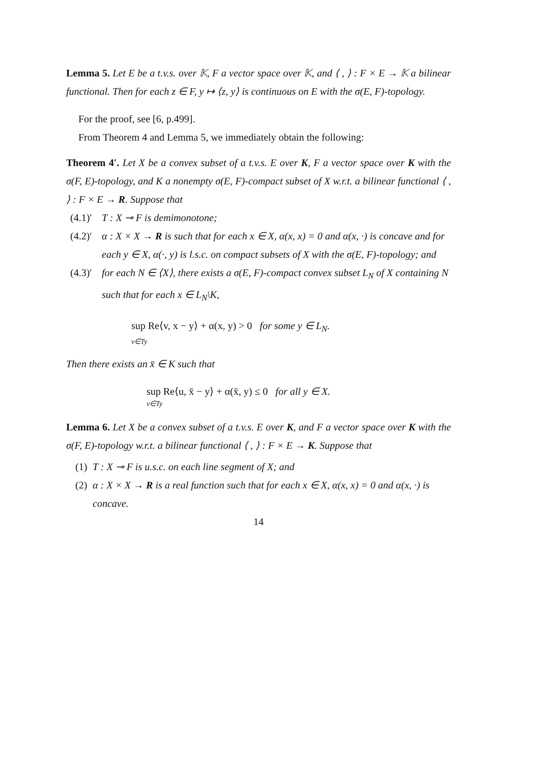Lemma 5. Let E be a t.v.s. over 𝕂, F a vector space over 𝕂, and ⟨ , ⟩ : F × E → 𝕂 a bilinear functional. Then for each z ∈ F, y ↦ ⟨z, y⟩ is continuous on E with the σ(E, F)-topology.
For the proof, see [6, p.499].
From Theorem 4 and Lemma 5, we immediately obtain the following:
Theorem 4′. Let X be a convex subset of a t.v.s. E over K, F a vector space over K with the σ(F, E)-topology, and K a nonempty σ(E, F)-compact subset of X w.r.t. a bilinear functional ⟨ , ⟩ : F × E → R. Suppose that
(4.1)′ T : X ⊸ F is demimonotone;
(4.2)′ α : X × X → R is such that for each x ∈ X, α(x, x) = 0 and α(x, ·) is concave and for each y ∈ X, α(·, y) is l.s.c. on compact subsets of X with the σ(E, F)-topology; and
(4.3)′ for each N ∈ ⟨X⟩, there exists a σ(E, F)-compact convex subset L<sub>N</sub> of X containing N such that for each x ∈ L<sub>N</sub>\K,
sup Re⟨v, x − y⟩ + α(x, y) > 0 for some y ∈ L<sub>N</sub>.
v∈Ty
Then there exists an x̄ ∈ K such that
sup Re⟨u, x̄ − y⟩ + α(x̄, y) ≤ 0 for all y ∈ X.
v∈Ty
Lemma 6. Let X be a convex subset of a t.v.s. E over K, and F a vector space over K with the σ(F, E)-topology w.r.t. a bilinear functional ⟨ , ⟩ : F × E → K. Suppose that
(1) T : X ⊸ F is u.s.c. on each line segment of X; and
(2) α : X × X → R is a real function such that for each x ∈ X, α(x, x) = 0 and α(x, ·) is concave.
14